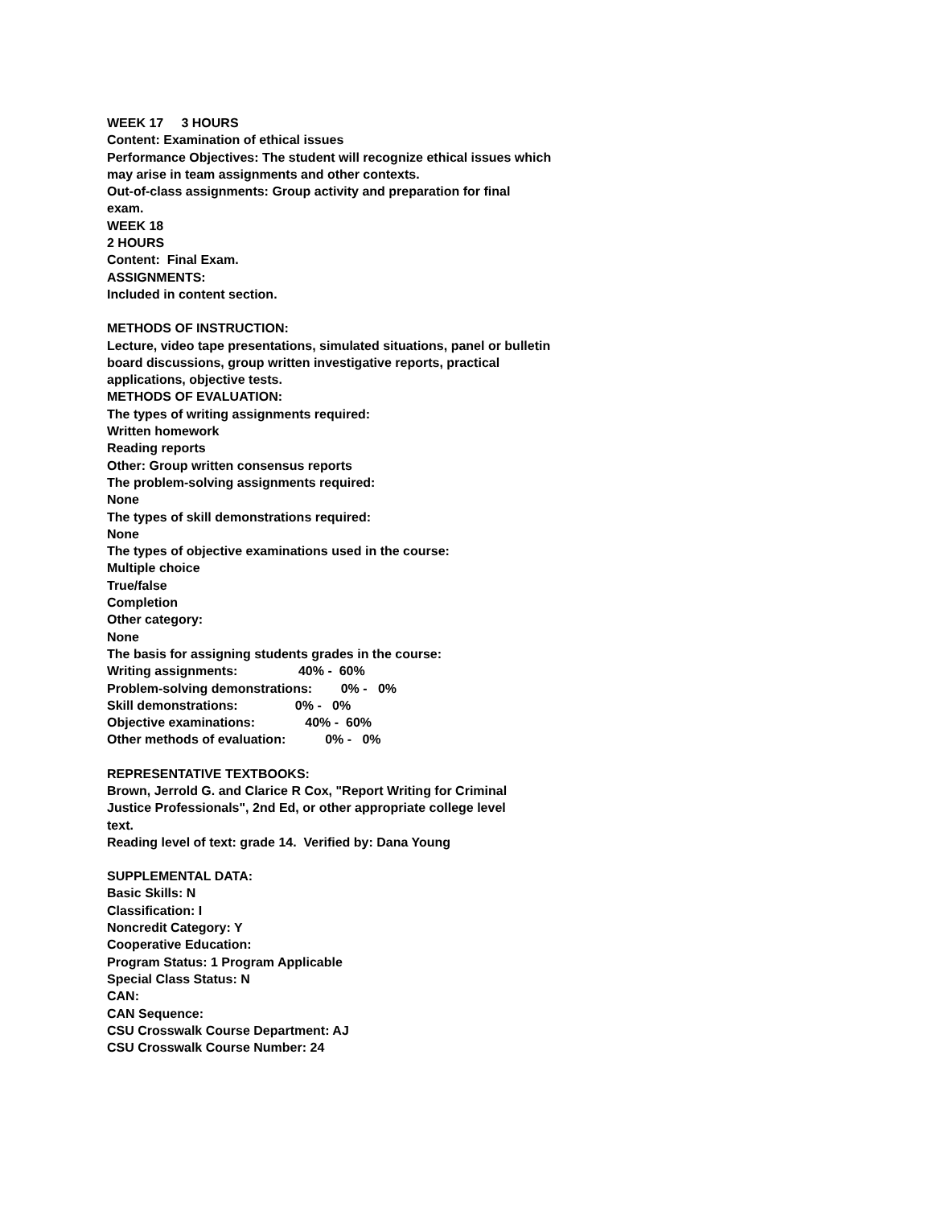WEEK 17 3 HOURS
Content: Examination of ethical issues
Performance Objectives: The student will recognize ethical issues which
may arise in team assignments and other contexts.
Out-of-class assignments: Group activity and preparation for final
exam.
WEEK 18
2 HOURS
Content: Final Exam.
ASSIGNMENTS:
Included in content section.
METHODS OF INSTRUCTION:
Lecture, video tape presentations, simulated situations, panel or bulletin
board discussions, group written investigative reports, practical
applications, objective tests.
METHODS OF EVALUATION:
The types of writing assignments required:
Written homework
Reading reports
Other: Group written consensus reports
The problem-solving assignments required:
None
The types of skill demonstrations required:
None
The types of objective examinations used in the course:
Multiple choice
True/false
Completion
Other category:
None
The basis for assigning students grades in the course:
Writing assignments: 40% - 60%
Problem-solving demonstrations: 0% - 0%
Skill demonstrations: 0% - 0%
Objective examinations: 40% - 60%
Other methods of evaluation: 0% - 0%
REPRESENTATIVE TEXTBOOKS:
Brown, Jerrold G. and Clarice R Cox, "Report Writing for Criminal
Justice Professionals", 2nd Ed, or other appropriate college level
text.
Reading level of text: grade 14. Verified by: Dana Young
SUPPLEMENTAL DATA:
Basic Skills: N
Classification: I
Noncredit Category: Y
Cooperative Education:
Program Status: 1 Program Applicable
Special Class Status: N
CAN:
CAN Sequence:
CSU Crosswalk Course Department: AJ
CSU Crosswalk Course Number: 24